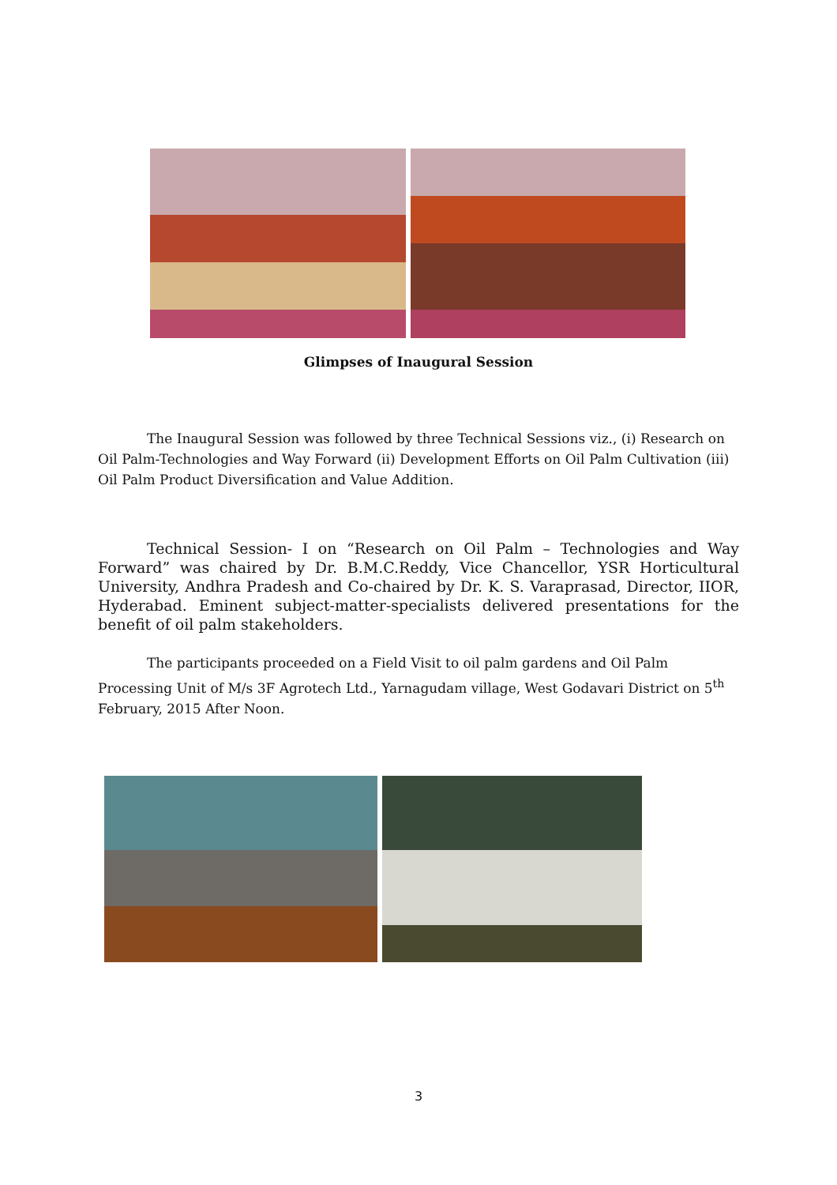Glimpses of Inaugural Session
The Inaugural Session was followed by three Technical Sessions viz., (i) Research on Oil Palm-Technologies and Way Forward (ii) Development Efforts on Oil Palm Cultivation (iii) Oil Palm Product Diversification and Value Addition.
Technical Session- I on “Research on Oil Palm – Technologies and Way Forward” was chaired by Dr. B.M.C.Reddy, Vice Chancellor, YSR Horticultural University, Andhra Pradesh and Co-chaired by Dr. K. S. Varaprasad, Director, IIOR, Hyderabad. Eminent subject-matter-specialists delivered presentations for the benefit of oil palm stakeholders.
The participants proceeded on a Field Visit to oil palm gardens and Oil Palm Processing Unit of M/s 3F Agrotech Ltd., Yarnagudam village, West Godavari District on 5<sup>th</sup> February, 2015 After Noon.
3